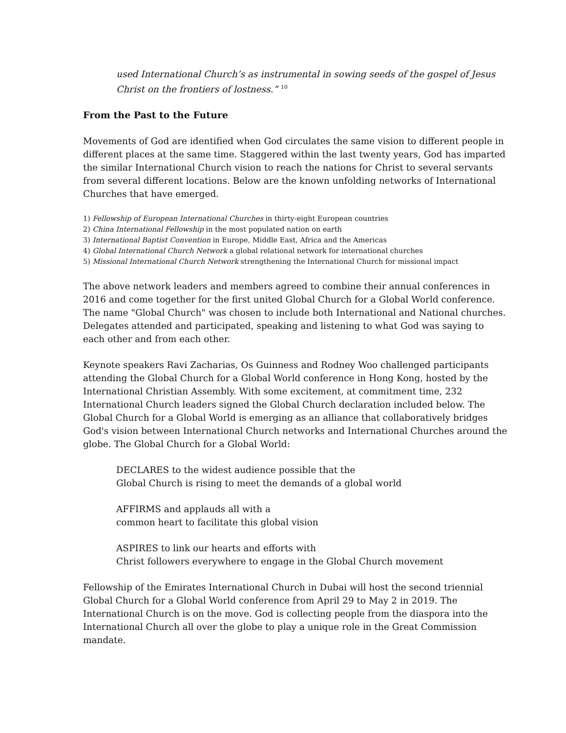used International Church’s as instrumental in sowing seeds of the gospel of Jesus Christ on the frontiers of lostness.” <sup>10</sup>
From the Past to the Future
Movements of God are identified when God circulates the same vision to different people in different places at the same time. Staggered within the last twenty years, God has imparted the similar International Church vision to reach the nations for Christ to several servants from several different locations. Below are the known unfolding networks of International Churches that have emerged.
1) Fellowship of European International Churches in thirty-eight European countries
2) China International Fellowship in the most populated nation on earth
3) International Baptist Convention in Europe, Middle East, Africa and the Americas
4) Global International Church Network a global relational network for international churches
5) Missional International Church Network strengthening the International Church for missional impact
The above network leaders and members agreed to combine their annual conferences in 2016 and come together for the first united Global Church for a Global World conference. The name "Global Church" was chosen to include both International and National churches. Delegates attended and participated, speaking and listening to what God was saying to each other and from each other.
Keynote speakers Ravi Zacharias, Os Guinness and Rodney Woo challenged participants attending the Global Church for a Global World conference in Hong Kong, hosted by the International Christian Assembly. With some excitement, at commitment time, 232 International Church leaders signed the Global Church declaration included below. The Global Church for a Global World is emerging as an alliance that collaboratively bridges God's vision between International Church networks and International Churches around the globe. The Global Church for a Global World:
DECLARES to the widest audience possible that the
Global Church is rising to meet the demands of a global world
AFFIRMS and applauds all with a
common heart to facilitate this global vision
ASPIRES to link our hearts and efforts with
Christ followers everywhere to engage in the Global Church movement
Fellowship of the Emirates International Church in Dubai will host the second triennial Global Church for a Global World conference from April 29 to May 2 in 2019. The International Church is on the move. God is collecting people from the diaspora into the International Church all over the globe to play a unique role in the Great Commission mandate.